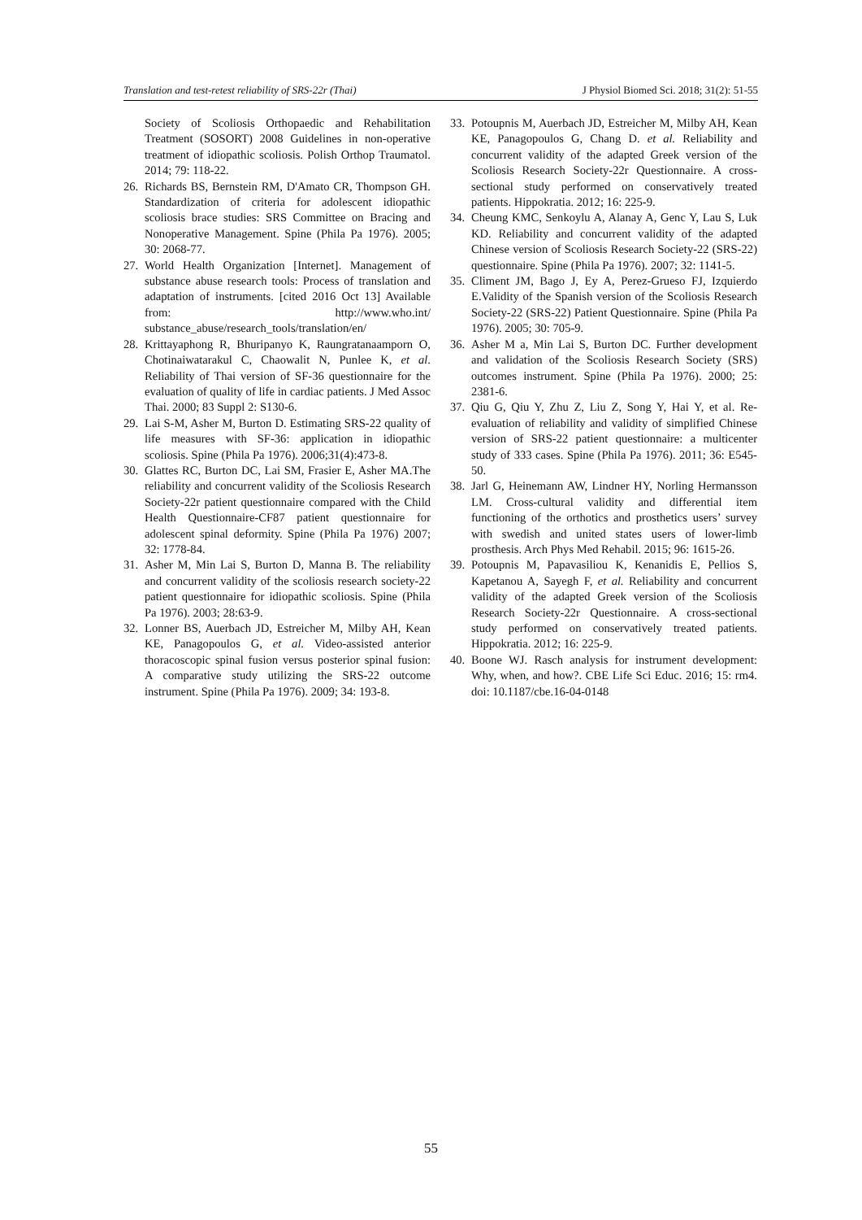Translation and test-retest reliability of SRS-22r (Thai) J Physiol Biomed Sci. 2018; 31(2): 51-55
Society of Scoliosis Orthopaedic and Rehabilitation Treatment (SOSORT) 2008 Guidelines in non-operative treatment of idiopathic scoliosis. Polish Orthop Traumatol. 2014; 79: 118-22.
26. Richards BS, Bernstein RM, D'Amato CR, Thompson GH. Standardization of criteria for adolescent idiopathic scoliosis brace studies: SRS Committee on Bracing and Nonoperative Management. Spine (Phila Pa 1976). 2005; 30: 2068-77.
27. World Health Organization [Internet]. Management of substance abuse research tools: Process of translation and adaptation of instruments. [cited 2016 Oct 13] Available from: http://www.who.int/ substance_abuse/research_tools/translation/en/
28. Krittayaphong R, Bhuripanyo K, Raungratanaamporn O, Chotinaiwatarakul C, Chaowalit N, Punlee K, et al. Reliability of Thai version of SF-36 questionnaire for the evaluation of quality of life in cardiac patients. J Med Assoc Thai. 2000; 83 Suppl 2: S130-6.
29. Lai S-M, Asher M, Burton D. Estimating SRS-22 quality of life measures with SF-36: application in idiopathic scoliosis. Spine (Phila Pa 1976). 2006;31(4):473-8.
30. Glattes RC, Burton DC, Lai SM, Frasier E, Asher MA.The reliability and concurrent validity of the Scoliosis Research Society-22r patient questionnaire compared with the Child Health Questionnaire-CF87 patient questionnaire for adolescent spinal deformity. Spine (Phila Pa 1976) 2007; 32: 1778-84.
31. Asher M, Min Lai S, Burton D, Manna B. The reliability and concurrent validity of the scoliosis research society-22 patient questionnaire for idiopathic scoliosis. Spine (Phila Pa 1976). 2003; 28:63-9.
32. Lonner BS, Auerbach JD, Estreicher M, Milby AH, Kean KE, Panagopoulos G, et al. Video-assisted anterior thoracoscopic spinal fusion versus posterior spinal fusion: A comparative study utilizing the SRS-22 outcome instrument. Spine (Phila Pa 1976). 2009; 34: 193-8.
33. Potoupnis M, Auerbach JD, Estreicher M, Milby AH, Kean KE, Panagopoulos G, Chang D. et al. Reliability and concurrent validity of the adapted Greek version of the Scoliosis Research Society-22r Questionnaire. A cross-sectional study performed on conservatively treated patients. Hippokratia. 2012; 16: 225-9.
34. Cheung KMC, Senkoylu A, Alanay A, Genc Y, Lau S, Luk KD. Reliability and concurrent validity of the adapted Chinese version of Scoliosis Research Society-22 (SRS-22) questionnaire. Spine (Phila Pa 1976). 2007; 32: 1141-5.
35. Climent JM, Bago J, Ey A, Perez-Grueso FJ, Izquierdo E.Validity of the Spanish version of the Scoliosis Research Society-22 (SRS-22) Patient Questionnaire. Spine (Phila Pa 1976). 2005; 30: 705-9.
36. Asher M a, Min Lai S, Burton DC. Further development and validation of the Scoliosis Research Society (SRS) outcomes instrument. Spine (Phila Pa 1976). 2000; 25: 2381-6.
37. Qiu G, Qiu Y, Zhu Z, Liu Z, Song Y, Hai Y, et al. Re-evaluation of reliability and validity of simplified Chinese version of SRS-22 patient questionnaire: a multicenter study of 333 cases. Spine (Phila Pa 1976). 2011; 36: E545-50.
38. Jarl G, Heinemann AW, Lindner HY, Norling Hermansson LM. Cross-cultural validity and differential item functioning of the orthotics and prosthetics users’ survey with swedish and united states users of lower-limb prosthesis. Arch Phys Med Rehabil. 2015; 96: 1615-26.
39. Potoupnis M, Papavasiliou K, Kenanidis E, Pellios S, Kapetanou A, Sayegh F, et al. Reliability and concurrent validity of the adapted Greek version of the Scoliosis Research Society-22r Questionnaire. A cross-sectional study performed on conservatively treated patients. Hippokratia. 2012; 16: 225-9.
40. Boone WJ. Rasch analysis for instrument development: Why, when, and how?. CBE Life Sci Educ. 2016; 15: rm4. doi: 10.1187/cbe.16-04-0148
55